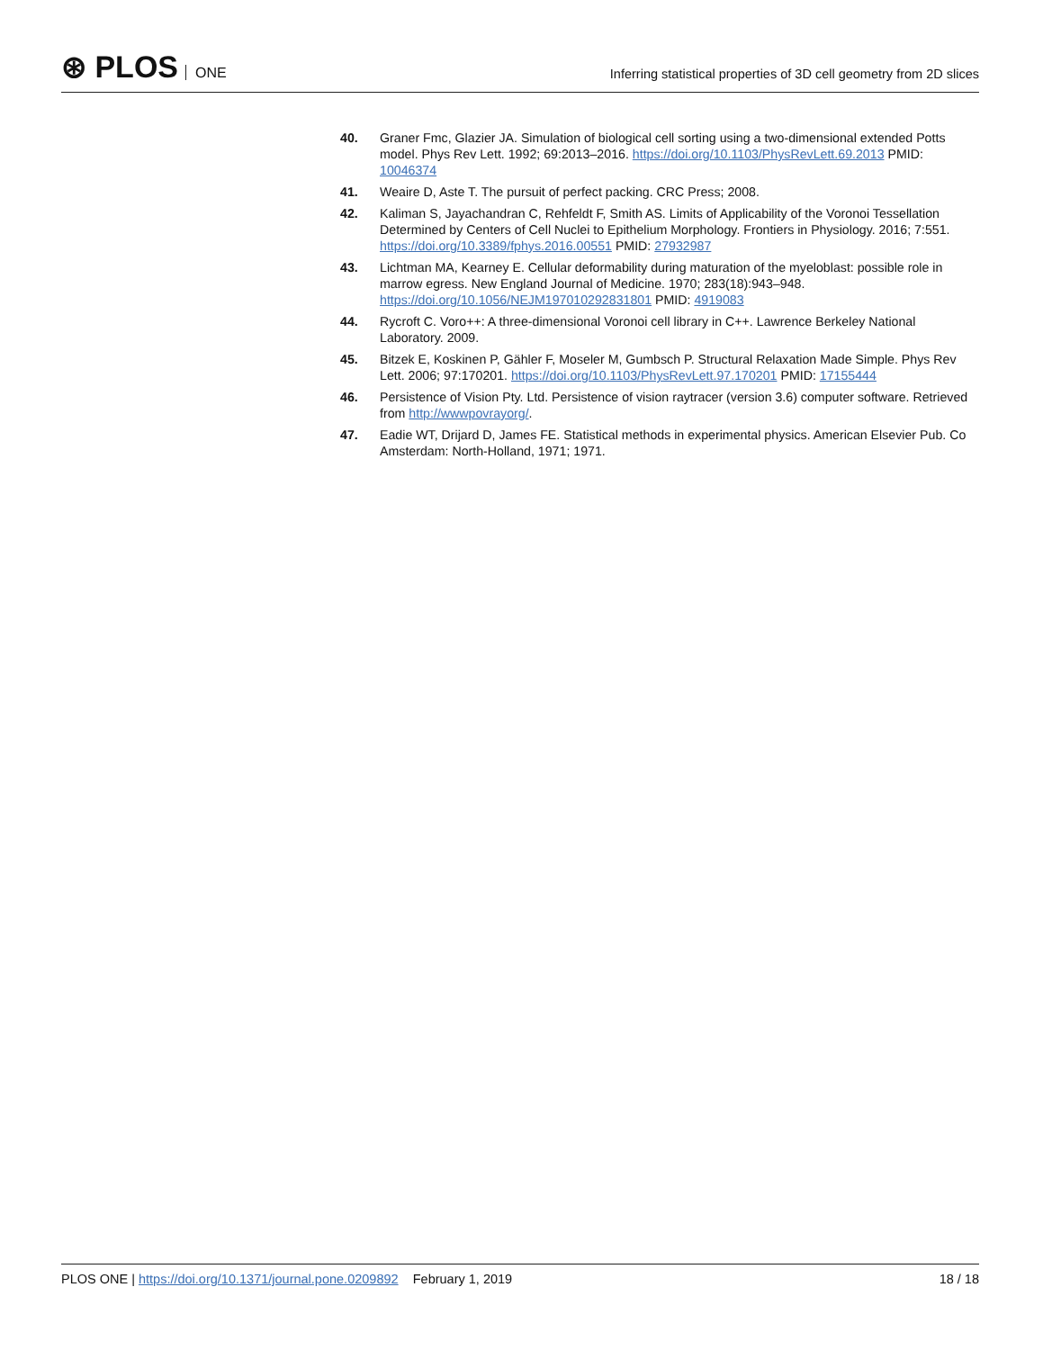⊛ PLOS ONE
Inferring statistical properties of 3D cell geometry from 2D slices
40. Graner Fmc, Glazier JA. Simulation of biological cell sorting using a two-dimensional extended Potts model. Phys Rev Lett. 1992; 69:2013–2016. https://doi.org/10.1103/PhysRevLett.69.2013 PMID: 10046374
41. Weaire D, Aste T. The pursuit of perfect packing. CRC Press; 2008.
42. Kaliman S, Jayachandran C, Rehfeldt F, Smith AS. Limits of Applicability of the Voronoi Tessellation Determined by Centers of Cell Nuclei to Epithelium Morphology. Frontiers in Physiology. 2016; 7:551. https://doi.org/10.3389/fphys.2016.00551 PMID: 27932987
43. Lichtman MA, Kearney E. Cellular deformability during maturation of the myeloblast: possible role in marrow egress. New England Journal of Medicine. 1970; 283(18):943–948. https://doi.org/10.1056/NEJM197010292831801 PMID: 4919083
44. Rycroft C. Voro++: A three-dimensional Voronoi cell library in C++. Lawrence Berkeley National Laboratory. 2009.
45. Bitzek E, Koskinen P, Gähler F, Moseler M, Gumbsch P. Structural Relaxation Made Simple. Phys Rev Lett. 2006; 97:170201. https://doi.org/10.1103/PhysRevLett.97.170201 PMID: 17155444
46. Persistence of Vision Pty. Ltd. Persistence of vision raytracer (version 3.6) computer software. Retrieved from http://wwwpovrayorg/.
47. Eadie WT, Drijard D, James FE. Statistical methods in experimental physics. American Elsevier Pub. Co Amsterdam: North-Holland, 1971; 1971.
PLOS ONE | https://doi.org/10.1371/journal.pone.0209892 February 1, 2019
18 / 18